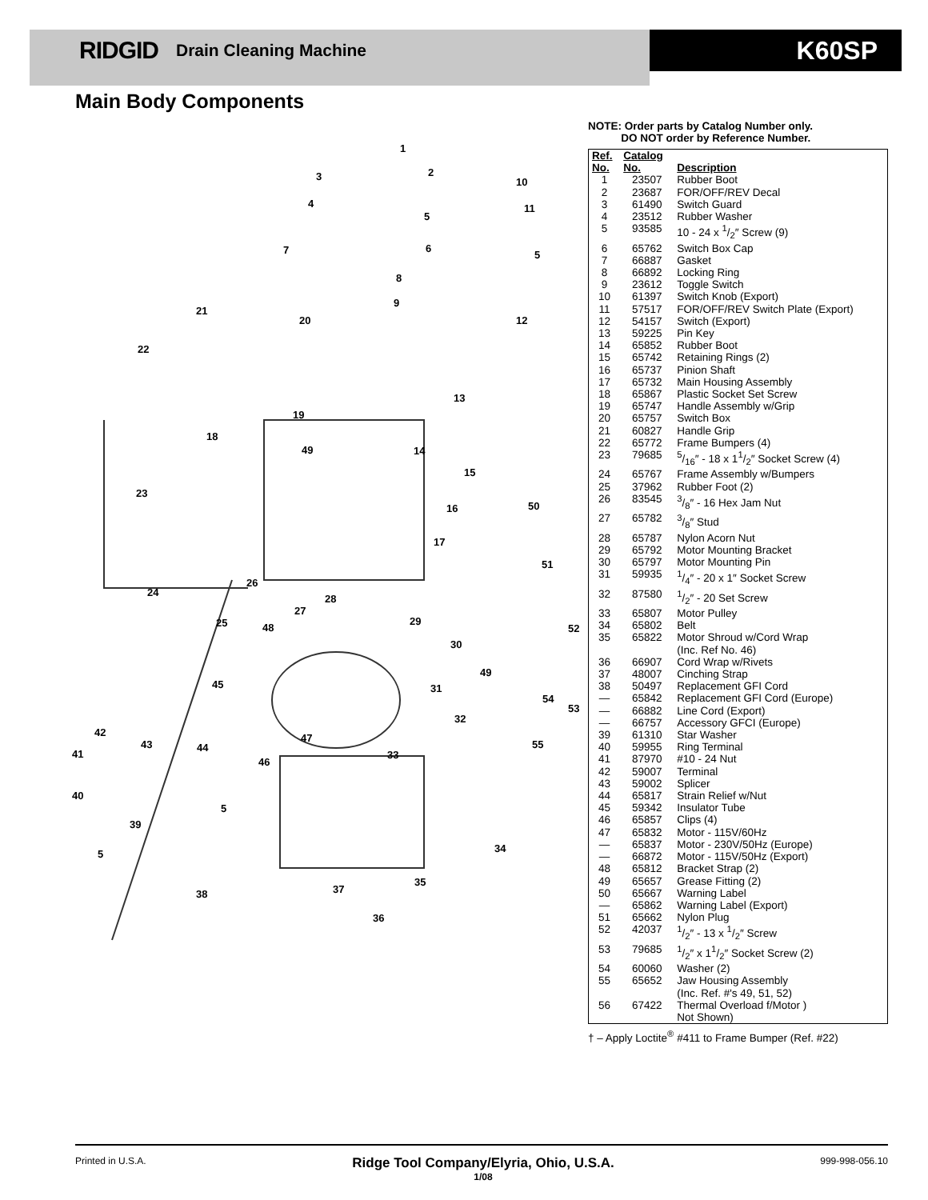RIDGID Drain Cleaning Machine
K60SP
Main Body Components
1
3
2
10
4
5
11
7
6
5
8
9
21
20
12
22
13
19
18
49
14
15
23
16
50
17
51
24
26
28
27
25
48
29
52
30
49
45
31
54
53
32
42
47
55
43
44
41
33
46
40
5
39
34
5
35
37
38
36
NOTE: Order parts by Catalog Number only.
DO NOT order by Reference Number.
| Ref. No. | Catalog No. | Description |
| --- | --- | --- |
| 1 | 23507 | Rubber Boot |
| 2 | 23687 | FOR/OFF/REV Decal |
| 3 | 61490 | Switch Guard |
| 4 | 23512 | Rubber Washer |
| 5 | 93585 | 10 - 24 x 1/2″ Screw (9) |
| 6 | 65762 | Switch Box Cap |
| 7 | 66887 | Gasket |
| 8 | 66892 | Locking Ring |
| 9 | 23612 | Toggle Switch |
| 10 | 61397 | Switch Knob (Export) |
| 11 | 57517 | FOR/OFF/REV Switch Plate (Export) |
| 12 | 54157 | Switch (Export) |
| 13 | 59225 | Pin Key |
| 14 | 65852 | Rubber Boot |
| 15 | 65742 | Retaining Rings (2) |
| 16 | 65737 | Pinion Shaft |
| 17 | 65732 | Main Housing Assembly |
| 18 | 65867 | Plastic Socket Set Screw |
| 19 | 65747 | Handle Assembly w/Grip |
| 20 | 65757 | Switch Box |
| 21 | 60827 | Handle Grip |
| 22 | 65772 | Frame Bumpers (4) |
| 23 | 79685 | 5/16″ - 18 x 11/2″ Socket Screw (4) |
| 24 | 65767 | Frame Assembly w/Bumpers |
| 25 | 37962 | Rubber Foot (2) |
| 26 | 83545 | 3/8″ - 16 Hex Jam Nut |
| 27 | 65782 | 3/8″ Stud |
| 28 | 65787 | Nylon Acorn Nut |
| 29 | 65792 | Motor Mounting Bracket |
| 30 | 65797 | Motor Mounting Pin |
| 31 | 59935 | 1/4″ - 20 x 1″ Socket Screw |
| 32 | 87580 | 1/2″ - 20 Set Screw |
| 33 | 65807 | Motor Pulley |
| 34 | 65802 | Belt |
| 35 | 65822 | Motor Shroud w/Cord Wrap (Inc. Ref No. 46) |
| 36 | 66907 | Cord Wrap w/Rivets |
| 37 | 48007 | Cinching Strap |
| 38 | 50497 | Replacement GFI Cord |
| — | 65842 | Replacement GFI Cord (Europe) |
| — | 66882 | Line Cord (Export) |
| — | 66757 | Accessory GFCI (Europe) |
| 39 | 61310 | Star Washer |
| 40 | 59955 | Ring Terminal |
| 41 | 87970 | #10 - 24 Nut |
| 42 | 59007 | Terminal |
| 43 | 59002 | Splicer |
| 44 | 65817 | Strain Relief w/Nut |
| 45 | 59342 | Insulator Tube |
| 46 | 65857 | Clips (4) |
| 47 | 65832 | Motor - 115V/60Hz |
| — | 65837 | Motor - 230V/50Hz (Europe) |
| — | 66872 | Motor - 115V/50Hz (Export) |
| 48 | 65812 | Bracket Strap (2) |
| 49 | 65657 | Grease Fitting (2) |
| 50 | 65667 | Warning Label |
| — | 65862 | Warning Label (Export) |
| 51 | 65662 | Nylon Plug |
| 52 | 42037 | 1/2″ - 13 x 1/2″ Screw |
| 53 | 79685 | 1/2″ x 11/2″ Socket Screw (2) |
| 54 | 60060 | Washer (2) |
| 55 | 65652 | Jaw Housing Assembly (Inc. Ref. #'s 49, 51, 52) |
| 56 | 67422 | Thermal Overload f/Motor ) Not Shown) |
† – Apply Loctite<sup>®</sup> #411 to Frame Bumper (Ref. #22)
Printed in U.S.A. Ridge Tool Company/Elyria, Ohio, U.S.A.
1/08 999-998-056.10